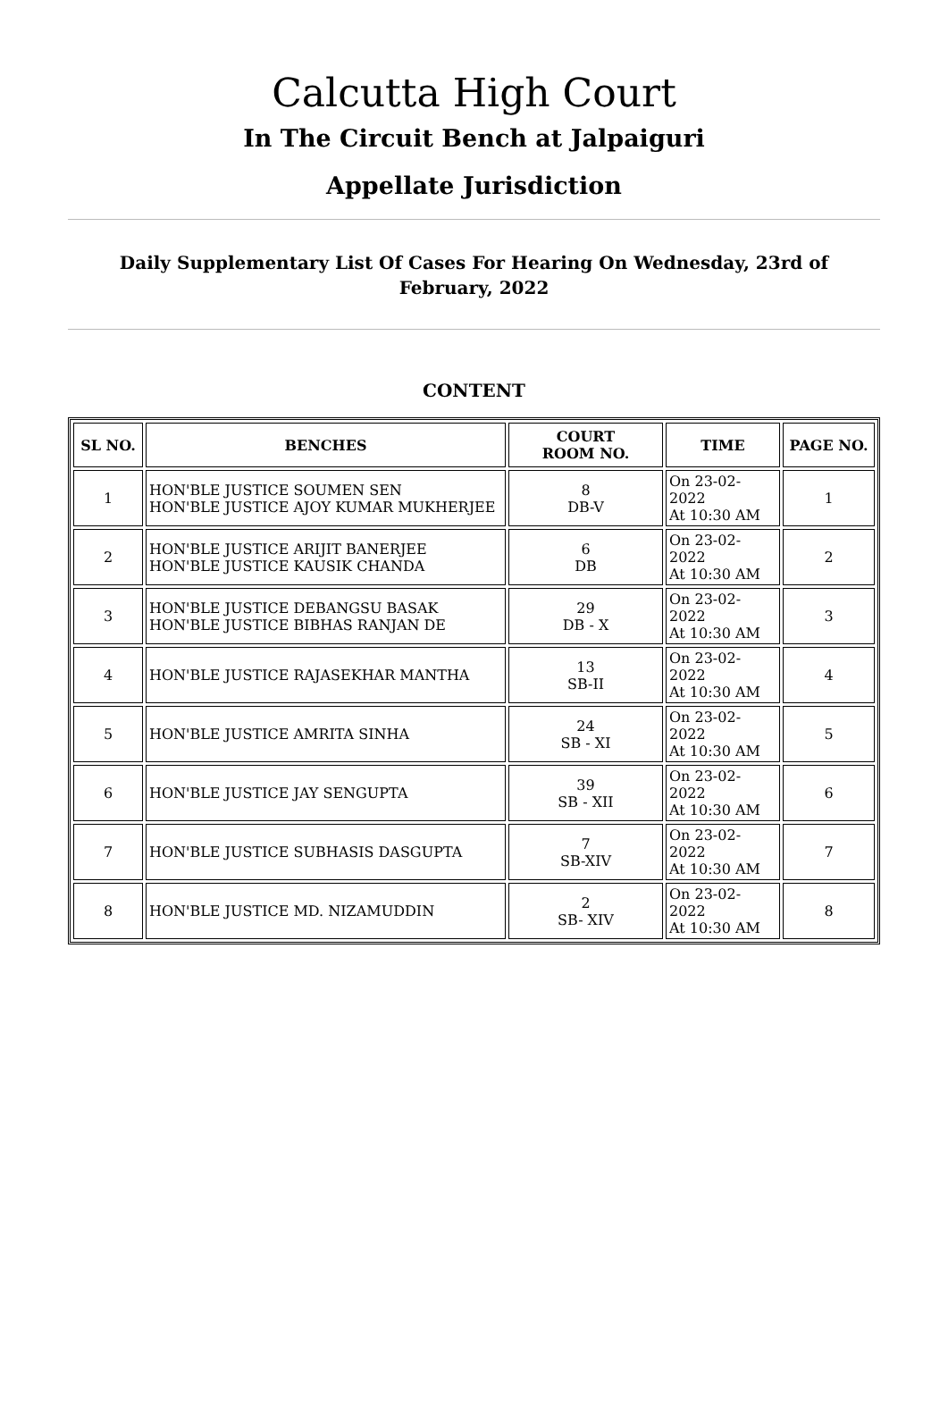Calcutta High Court
In The Circuit Bench at Jalpaiguri
Appellate Jurisdiction
Daily Supplementary List Of Cases For Hearing On Wednesday, 23rd of February, 2022
CONTENT
| SL NO. | BENCHES | COURT ROOM NO. | TIME | PAGE NO. |
| --- | --- | --- | --- | --- |
| 1 | HON'BLE JUSTICE SOUMEN SEN HON'BLE JUSTICE AJOY KUMAR MUKHERJEE | 8 DB-V | On 23-02-2022 At 10:30 AM | 1 |
| 2 | HON'BLE JUSTICE ARIJIT BANERJEE HON'BLE JUSTICE KAUSIK CHANDA | 6 DB | On 23-02-2022 At 10:30 AM | 2 |
| 3 | HON'BLE JUSTICE DEBANGSU BASAK HON'BLE JUSTICE BIBHAS RANJAN DE | 29 DB - X | On 23-02-2022 At 10:30 AM | 3 |
| 4 | HON'BLE JUSTICE RAJASEKHAR MANTHA | 13 SB-II | On 23-02-2022 At 10:30 AM | 4 |
| 5 | HON'BLE JUSTICE AMRITA SINHA | 24 SB - XI | On 23-02-2022 At 10:30 AM | 5 |
| 6 | HON'BLE JUSTICE JAY SENGUPTA | 39 SB - XII | On 23-02-2022 At 10:30 AM | 6 |
| 7 | HON'BLE JUSTICE SUBHASIS DASGUPTA | 7 SB-XIV | On 23-02-2022 At 10:30 AM | 7 |
| 8 | HON'BLE JUSTICE MD. NIZAMUDDIN | 2 SB- XIV | On 23-02-2022 At 10:30 AM | 8 |